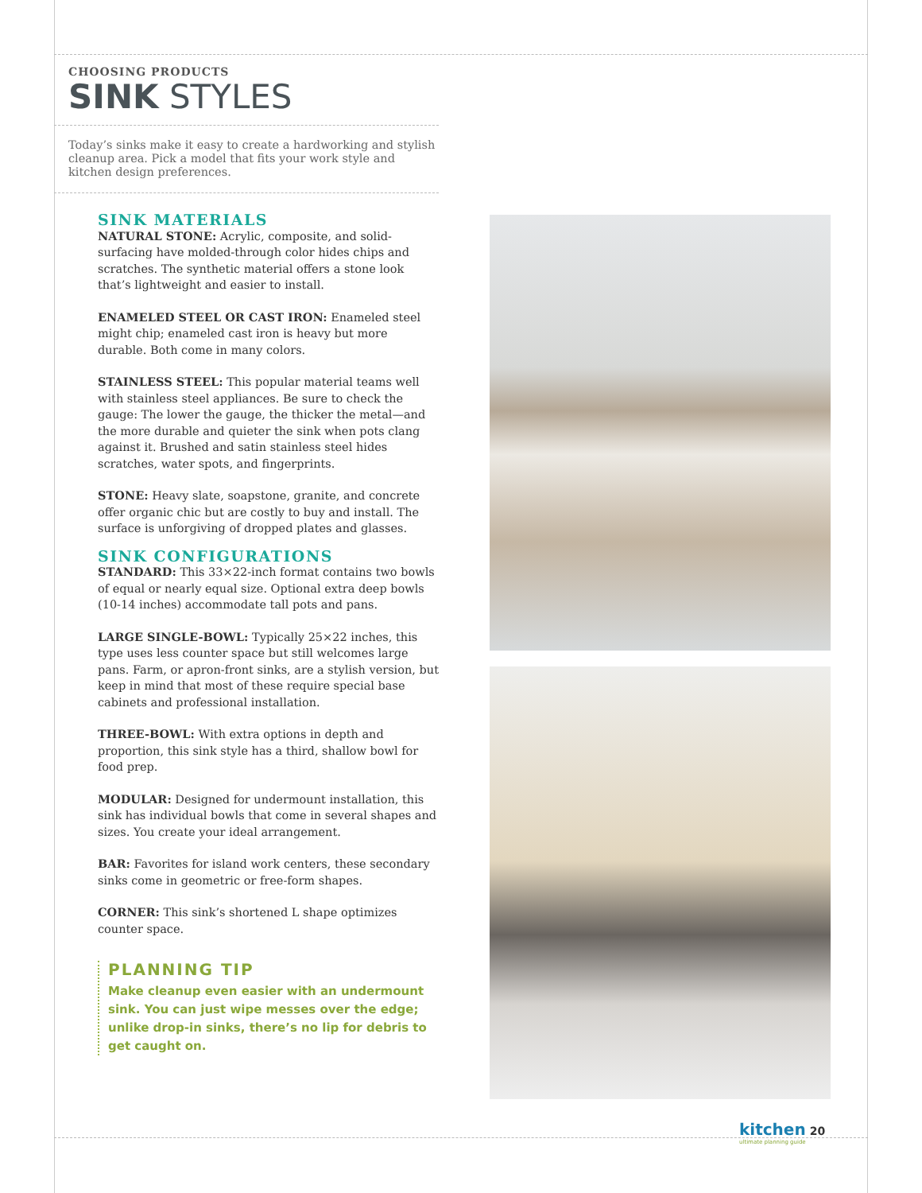CHOOSING PRODUCTS
SINK STYLES
Today’s sinks make it easy to create a hardworking and stylish cleanup area. Pick a model that fits your work style and kitchen design preferences.
SINK MATERIALS
NATURAL STONE: Acrylic, composite, and solid-surfacing have molded-through color hides chips and scratches. The synthetic material offers a stone look that’s lightweight and easier to install.
ENAMELED STEEL OR CAST IRON: Enameled steel might chip; enameled cast iron is heavy but more durable. Both come in many colors.
STAINLESS STEEL: This popular material teams well with stainless steel appliances. Be sure to check the gauge: The lower the gauge, the thicker the metal—and the more durable and quieter the sink when pots clang against it. Brushed and satin stainless steel hides scratches, water spots, and fingerprints.
STONE: Heavy slate, soapstone, granite, and concrete offer organic chic but are costly to buy and install. The surface is unforgiving of dropped plates and glasses.
SINK CONFIGURATIONS
STANDARD: This 33×22-inch format contains two bowls of equal or nearly equal size. Optional extra deep bowls (10-14 inches) accommodate tall pots and pans.
LARGE SINGLE-BOWL: Typically 25×22 inches, this type uses less counter space but still welcomes large pans. Farm, or apron-front sinks, are a stylish version, but keep in mind that most of these require special base cabinets and professional installation.
THREE-BOWL: With extra options in depth and proportion, this sink style has a third, shallow bowl for food prep.
MODULAR: Designed for undermount installation, this sink has individual bowls that come in several shapes and sizes. You create your ideal arrangement.
BAR: Favorites for island work centers, these secondary sinks come in geometric or free-form shapes.
CORNER: This sink’s shortened L shape optimizes counter space.
PLANNING TIP
Make cleanup even easier with an undermount sink. You can just wipe messes over the edge; unlike drop-in sinks, there’s no lip for debris to get caught on.
kitchen 20
ultimate planning guide